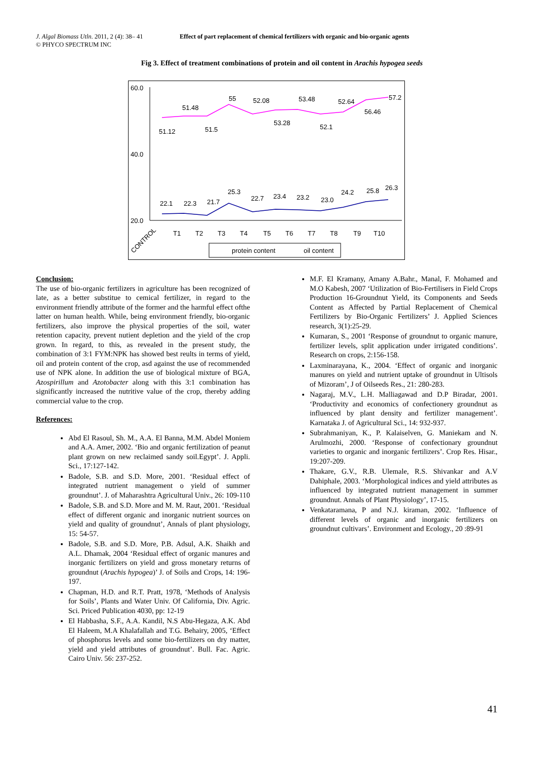J. Algal Biomass Utln. 2011, 2 (4): 38– 41
© PHYCO SPECTRUM INC
Effect of part replacement of chemical fertilizers with organic and bio-organic agents
Fig 3. Effect of treatment combinations of protein and oil content in Arachis hypogea seeds
60.0
40.0
20.0
51.12
51.48
51.5
55
52.08
53.28
53.48
52.1
52.64
56.46
57.2
22.1
22.3
21.7
25.3
22.7
23.4
23.2
23.0
24.2
25.8
26.3
CONTROL
T1
T2
T3
T4
T5
T6
T7
T8
T9
T10
protein content
oil content
Conclusion:
The use of bio-organic fertilizers in agriculture has been recognized of late, as a better substitue to cemical fertilizer, in regard to the environment friendly attribute of the former and the harmful effect ofthe latter on human health. While, being environment friendly, bio-organic fertilizers, also improve the physical properties of the soil, water retention capacity, prevent nutient depletion and the yield of the crop grown. In regard, to this, as revealed in the present study, the combination of 3:1 FYM:NPK has showed best reults in terms of yield, oil and protein content of the crop, asd against the use of recommended use of NPK alone. In addition the use of biological mixture of BGA, Azospirillum and Azotobacter along with this 3:1 combination has significantly increased the nutritive value of the crop, thereby adding commercial value to the crop.
References:
Abd El Rasoul, Sh. M., A.A. El Banna, M.M. Abdel Moniem and A.A. Amer, 2002. ‘Bio and organic fertilization of peanut plant grown on new reclaimed sandy soil.Egypt’. J. Appli. Sci., 17:127-142.
Badole, S.B. and S.D. More, 2001. ‘Residual effect of integrated nutrient management o yield of summer groundnut’. J. of Maharashtra Agricultural Univ., 26: 109-110
Badole, S.B. and S.D. More and M. M. Raut, 2001. ‘Residual effect of different organic and inorganic nutrient sources on yield and quality of groundnut’, Annals of plant physiology, 15: 54-57.
Badole, S.B. and S.D. More, P.B. Adsul, A.K. Shaikh and A.L. Dhamak, 2004 ‘Residual effect of organic manures and inorganic fertilizers on yield and gross monetary returns of groundnut (Arachis hypogea)’ J. of Soils and Crops, 14: 196-197.
Chapman, H.D. and R.T. Pratt, 1978, ‘Methods of Analysis for Soils’, Plants and Water Univ. Of California, Div. Agric. Sci. Priced Publication 4030, pp: 12-19
El Habbasha, S.F., A.A. Kandil, N.S Abu-Hegaza, A.K. Abd El Haleem, M.A Khalafallah and T.G. Behairy, 2005, ‘Effect of phosphorus levels and some bio-fertilizers on dry matter, yield and yield attributes of groundnut’. Bull. Fac. Agric. Cairo Univ. 56: 237-252.
M.F. El Kramany, Amany A.Bahr., Manal, F. Mohamed and M.O Kabesh, 2007 ‘Utilization of Bio-Fertilisers in Field Crops Production 16-Groundnut Yield, its Components and Seeds Content as Affected by Partial Replacement of Chemical Fertilizers by Bio-Organic Fertilizers’ J. Applied Sciences research, 3(1):25-29.
Kumaran, S., 2001 ‘Response of groundnut to organic manure, fertilizer levels, split application under irrigated conditions’. Research on crops, 2:156-158.
Laxminarayana, K., 2004. ‘Effect of organic and inorganic manures on yield and nutrient uptake of groundnut in Ultisols of Mizoram’, J of Oilseeds Res., 21: 280-283.
Nagaraj, M.V., L.H. Malliagawad and D.P Biradar, 2001. ‘Productivity and economics of confectionery groundnut as influenced by plant density and fertilizer management’. Karnataka J. of Agricultural Sci., 14: 932-937.
Subrahmaniyan, K., P. Kalaiselven, G. Maniekam and N. Arulmozhi, 2000. ‘Response of confectionary groundnut varieties to organic and inorganic fertilizers’. Crop Res. Hisar., 19:207-209.
Thakare, G.V., R.B. Ulemale, R.S. Shivankar and A.V Dahiphale, 2003. ‘Morphological indices and yield attributes as influenced by integrated nutrient management in summer groundnut. Annals of Plant Physiology’, 17-15.
Venkataramana, P and N.J. kiraman, 2002. ‘Influence of different levels of organic and inorganic fertilizers on groundnut cultivars’. Environment and Ecology., 20 :89-91
41